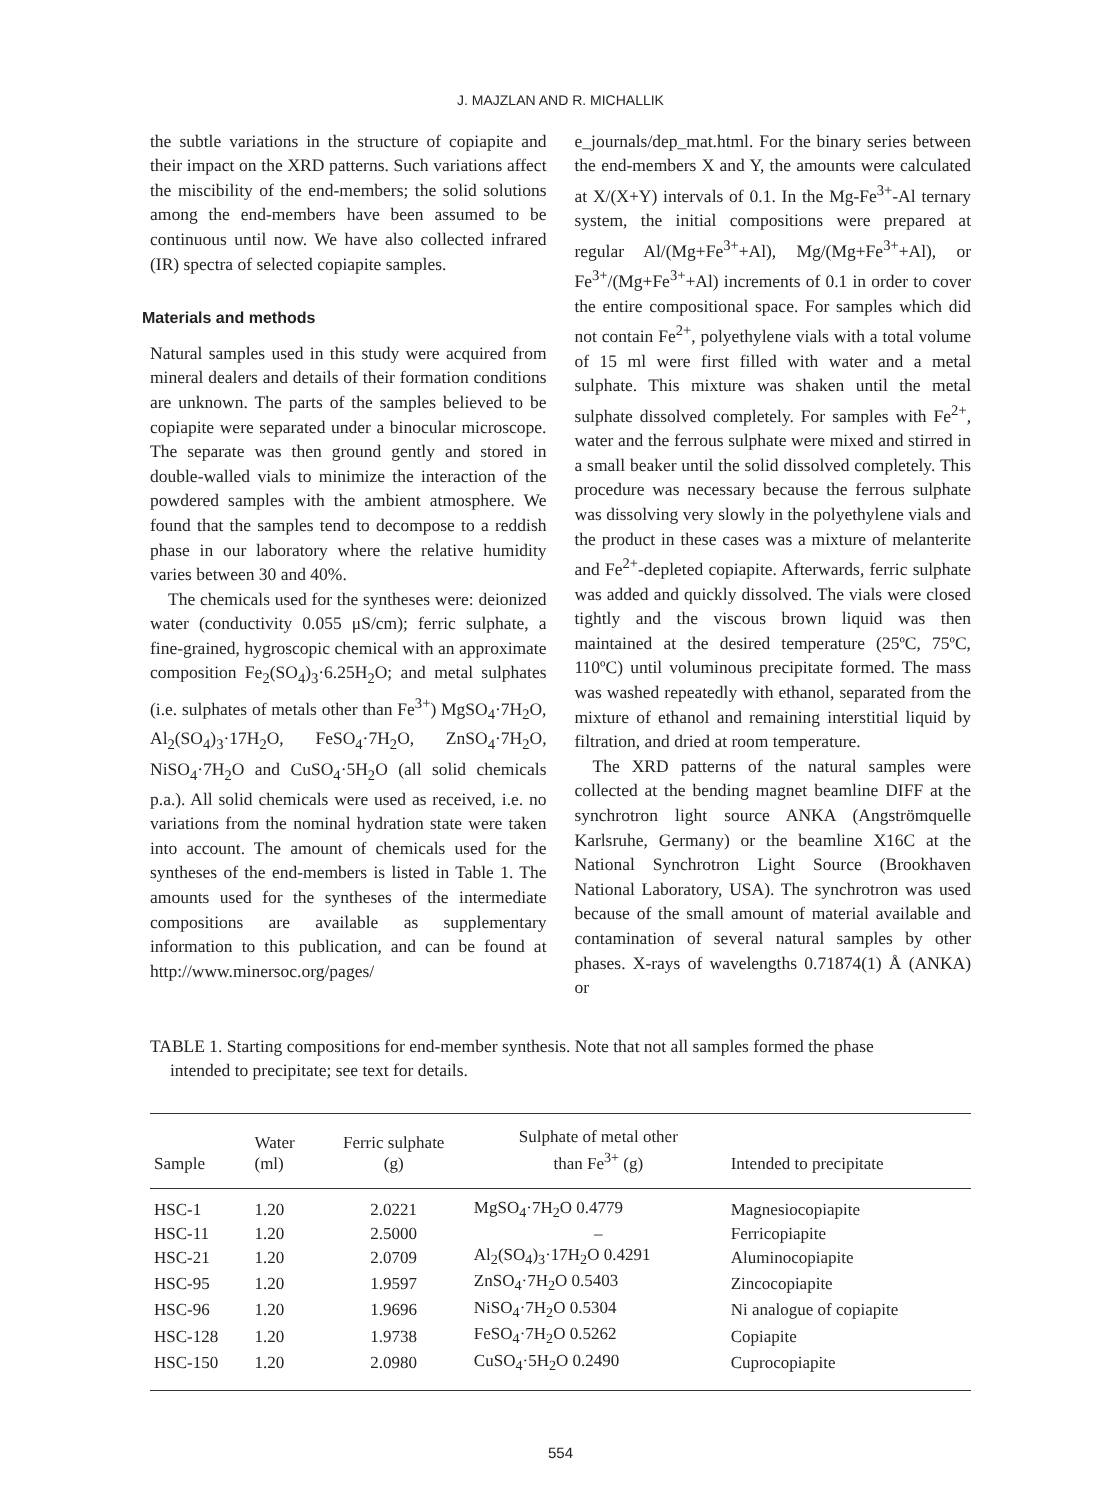J. MAJZLAN AND R. MICHALLIK
the subtle variations in the structure of copiapite and their impact on the XRD patterns. Such variations affect the miscibility of the end-members; the solid solutions among the end-members have been assumed to be continuous until now. We have also collected infrared (IR) spectra of selected copiapite samples.
Materials and methods
Natural samples used in this study were acquired from mineral dealers and details of their formation conditions are unknown. The parts of the samples believed to be copiapite were separated under a binocular microscope. The separate was then ground gently and stored in double-walled vials to minimize the interaction of the powdered samples with the ambient atmosphere. We found that the samples tend to decompose to a reddish phase in our laboratory where the relative humidity varies between 30 and 40%.
The chemicals used for the syntheses were: deionized water (conductivity 0.055 μS/cm); ferric sulphate, a fine-grained, hygroscopic chemical with an approximate composition Fe<sub>2</sub>(SO<sub>4</sub>)<sub>3</sub>·6.25H<sub>2</sub>O; and metal sulphates (i.e. sulphates of metals other than Fe<sup>3+</sup>) MgSO<sub>4</sub>·7H<sub>2</sub>O, Al<sub>2</sub>(SO<sub>4</sub>)<sub>3</sub>·17H<sub>2</sub>O, FeSO<sub>4</sub>·7H<sub>2</sub>O, ZnSO<sub>4</sub>·7H<sub>2</sub>O, NiSO<sub>4</sub>·7H<sub>2</sub>O and CuSO<sub>4</sub>·5H<sub>2</sub>O (all solid chemicals p.a.). All solid chemicals were used as received, i.e. no variations from the nominal hydration state were taken into account. The amount of chemicals used for the syntheses of the end-members is listed in Table 1. The amounts used for the syntheses of the intermediate compositions are available as supplementary information to this publication, and can be found at http://www.minersoc.org/pages/
e_journals/dep_mat.html. For the binary series between the end-members X and Y, the amounts were calculated at X/(X+Y) intervals of 0.1. In the Mg-Fe<sup>3+</sup>-Al ternary system, the initial compositions were prepared at regular Al/(Mg+Fe<sup>3+</sup>+Al), Mg/(Mg+Fe<sup>3+</sup>+Al), or Fe<sup>3+</sup>/(Mg+Fe<sup>3+</sup>+Al) increments of 0.1 in order to cover the entire compositional space. For samples which did not contain Fe<sup>2+</sup>, polyethylene vials with a total volume of 15 ml were first filled with water and a metal sulphate. This mixture was shaken until the metal sulphate dissolved completely. For samples with Fe<sup>2+</sup>, water and the ferrous sulphate were mixed and stirred in a small beaker until the solid dissolved completely. This procedure was necessary because the ferrous sulphate was dissolving very slowly in the polyethylene vials and the product in these cases was a mixture of melanterite and Fe<sup>2+</sup>-depleted copiapite. Afterwards, ferric sulphate was added and quickly dissolved. The vials were closed tightly and the viscous brown liquid was then maintained at the desired temperature (25ºC, 75ºC, 110ºC) until voluminous precipitate formed. The mass was washed repeatedly with ethanol, separated from the mixture of ethanol and remaining interstitial liquid by filtration, and dried at room temperature.
The XRD patterns of the natural samples were collected at the bending magnet beamline DIFF at the synchrotron light source ANKA (Angströmquelle Karlsruhe, Germany) or the beamline X16C at the National Synchrotron Light Source (Brookhaven National Laboratory, USA). The synchrotron was used because of the small amount of material available and contamination of several natural samples by other phases. X-rays of wavelengths 0.71874(1) Å (ANKA) or
TABLE 1. Starting compositions for end-member synthesis. Note that not all samples formed the phase
intended to precipitate; see text for details.
| Sample | Water (ml) | Ferric sulphate (g) | Sulphate of metal other than Fe<sup>3+</sup> (g) | Intended to precipitate |
| --- | --- | --- | --- | --- |
| HSC-1 | 1.20 | 2.0221 | MgSO<sub>4</sub>·7H<sub>2</sub>O 0.4779 | Magnesiocopiapite |
| HSC-11 | 1.20 | 2.5000 | – | Ferricopiapite |
| HSC-21 | 1.20 | 2.0709 | Al<sub>2</sub>(SO<sub>4</sub>)<sub>3</sub>·17H<sub>2</sub>O 0.4291 | Aluminocopiapite |
| HSC-95 | 1.20 | 1.9597 | ZnSO<sub>4</sub>·7H<sub>2</sub>O 0.5403 | Zincocopiapite |
| HSC-96 | 1.20 | 1.9696 | NiSO<sub>4</sub>·7H<sub>2</sub>O 0.5304 | Ni analogue of copiapite |
| HSC-128 | 1.20 | 1.9738 | FeSO<sub>4</sub>·7H<sub>2</sub>O 0.5262 | Copiapite |
| HSC-150 | 1.20 | 2.0980 | CuSO<sub>4</sub>·5H<sub>2</sub>O 0.2490 | Cuprocopiapite |
554